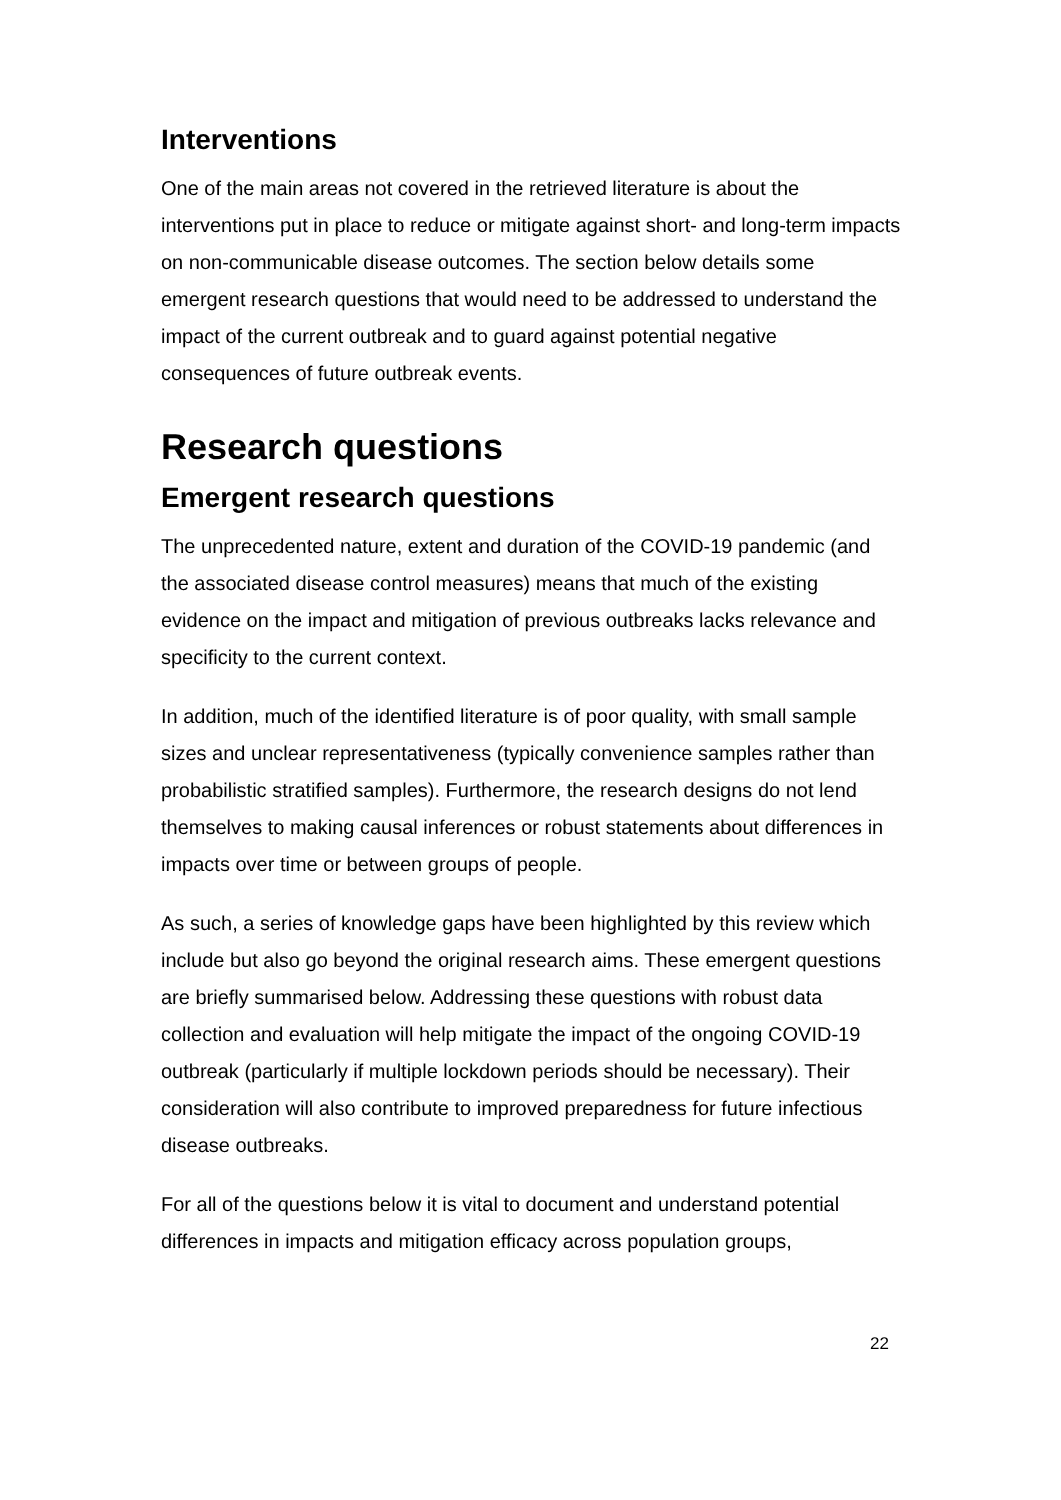Interventions
One of the main areas not covered in the retrieved literature is about the interventions put in place to reduce or mitigate against short- and long-term impacts on non-communicable disease outcomes. The section below details some emergent research questions that would need to be addressed to understand the impact of the current outbreak and to guard against potential negative consequences of future outbreak events.
Research questions
Emergent research questions
The unprecedented nature, extent and duration of the COVID-19 pandemic (and the associated disease control measures) means that much of the existing evidence on the impact and mitigation of previous outbreaks lacks relevance and specificity to the current context.
In addition, much of the identified literature is of poor quality, with small sample sizes and unclear representativeness (typically convenience samples rather than probabilistic stratified samples). Furthermore, the research designs do not lend themselves to making causal inferences or robust statements about differences in impacts over time or between groups of people.
As such, a series of knowledge gaps have been highlighted by this review which include but also go beyond the original research aims. These emergent questions are briefly summarised below. Addressing these questions with robust data collection and evaluation will help mitigate the impact of the ongoing COVID-19 outbreak (particularly if multiple lockdown periods should be necessary). Their consideration will also contribute to improved preparedness for future infectious disease outbreaks.
For all of the questions below it is vital to document and understand potential differences in impacts and mitigation efficacy across population groups,
22